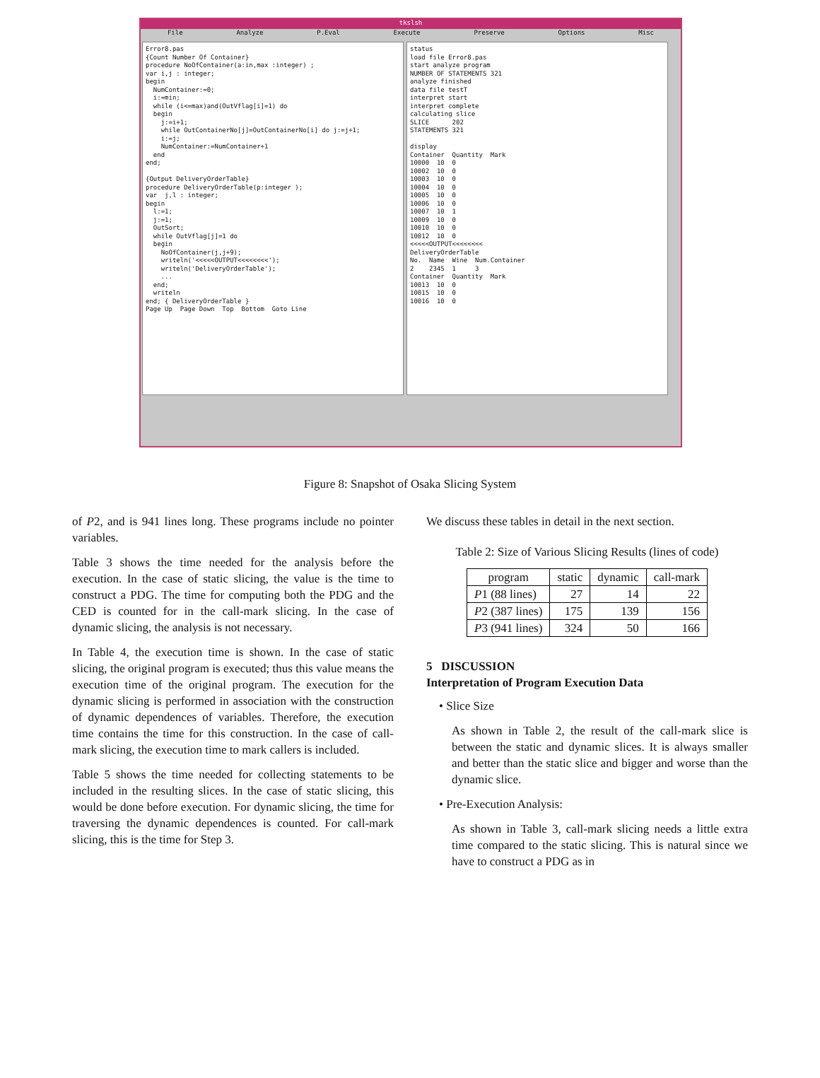tkslsh
File Analyze P.Eval Execute Preserve Options Misc
Error8.pas {Count Number Of Container} procedure NoOfContainer(a:in,max :integer) ; var i,j : integer; begin NumContainer:=0; i:=min; while (i<=max)and(OutVflag[i]=1) do begin j:=i+1; while OutContainerNo[j]=OutContainerNo[i] do j:=j+1; i:=j; NumContainer:=NumContainer+1 end end; {Output DeliveryOrderTable} procedure DeliveryOrderTable(p:integer ); var j,l : integer; begin l:=1; j:=1; OutSort; while OutVflag[j]=1 do begin NoOfContainer(j,j+9); writeln('<<<<<OUTPUT<<<<<<<<'); writeln('DeliveryOrderTable'); ... end; writeln end; { DeliveryOrderTable } Page Up Page Down Top Bottom Goto Line
status load file Error8.pas start analyze program NUMBER OF STATEMENTS 321 analyze finished data file testT interpret start interpret complete calculating slice SLICE 202 STATEMENTS 321 display Container Quantity Mark 10000 10 0 10002 10 0 10003 10 0 10004 10 0 10005 10 0 10006 10 0 10007 10 1 10009 10 0 10010 10 0 10012 10 0 <<<<<OUTPUT<<<<<<<< DeliveryOrderTable No. Name Wine Num.Container 2 2345 1 3 Container Quantity Mark 10013 10 0 10015 10 0 10016 10 0
Figure 8: Snapshot of Osaka Slicing System
of P2, and is 941 lines long. These programs include no pointer variables.
Table 3 shows the time needed for the analysis before the execution. In the case of static slicing, the value is the time to construct a PDG. The time for computing both the PDG and the CED is counted for in the call-mark slicing. In the case of dynamic slicing, the analysis is not necessary.
In Table 4, the execution time is shown. In the case of static slicing, the original program is executed; thus this value means the execution time of the original program. The execution for the dynamic slicing is performed in association with the construction of dynamic dependences of variables. Therefore, the execution time contains the time for this construction. In the case of call-mark slicing, the execution time to mark callers is included.
Table 5 shows the time needed for collecting statements to be included in the resulting slices. In the case of static slicing, this would be done before execution. For dynamic slicing, the time for traversing the dynamic dependences is counted. For call-mark slicing, this is the time for Step 3.
We discuss these tables in detail in the next section.
Table 2: Size of Various Slicing Results (lines of code)
| program | static | dynamic | call-mark |
| --- | --- | --- | --- |
| P 1 (88 lines) | 27 | 14 | 22 |
| P 2 (387 lines) | 175 | 139 | 156 |
| P 3 (941 lines) | 324 | 50 | 166 |
5 DISCUSSION
Interpretation of Program Execution Data
• Slice Size
As shown in Table 2, the result of the call-mark slice is between the static and dynamic slices. It is always smaller and better than the static slice and bigger and worse than the dynamic slice.
• Pre-Execution Analysis:
As shown in Table 3, call-mark slicing needs a little extra time compared to the static slicing. This is natural since we have to construct a PDG as in